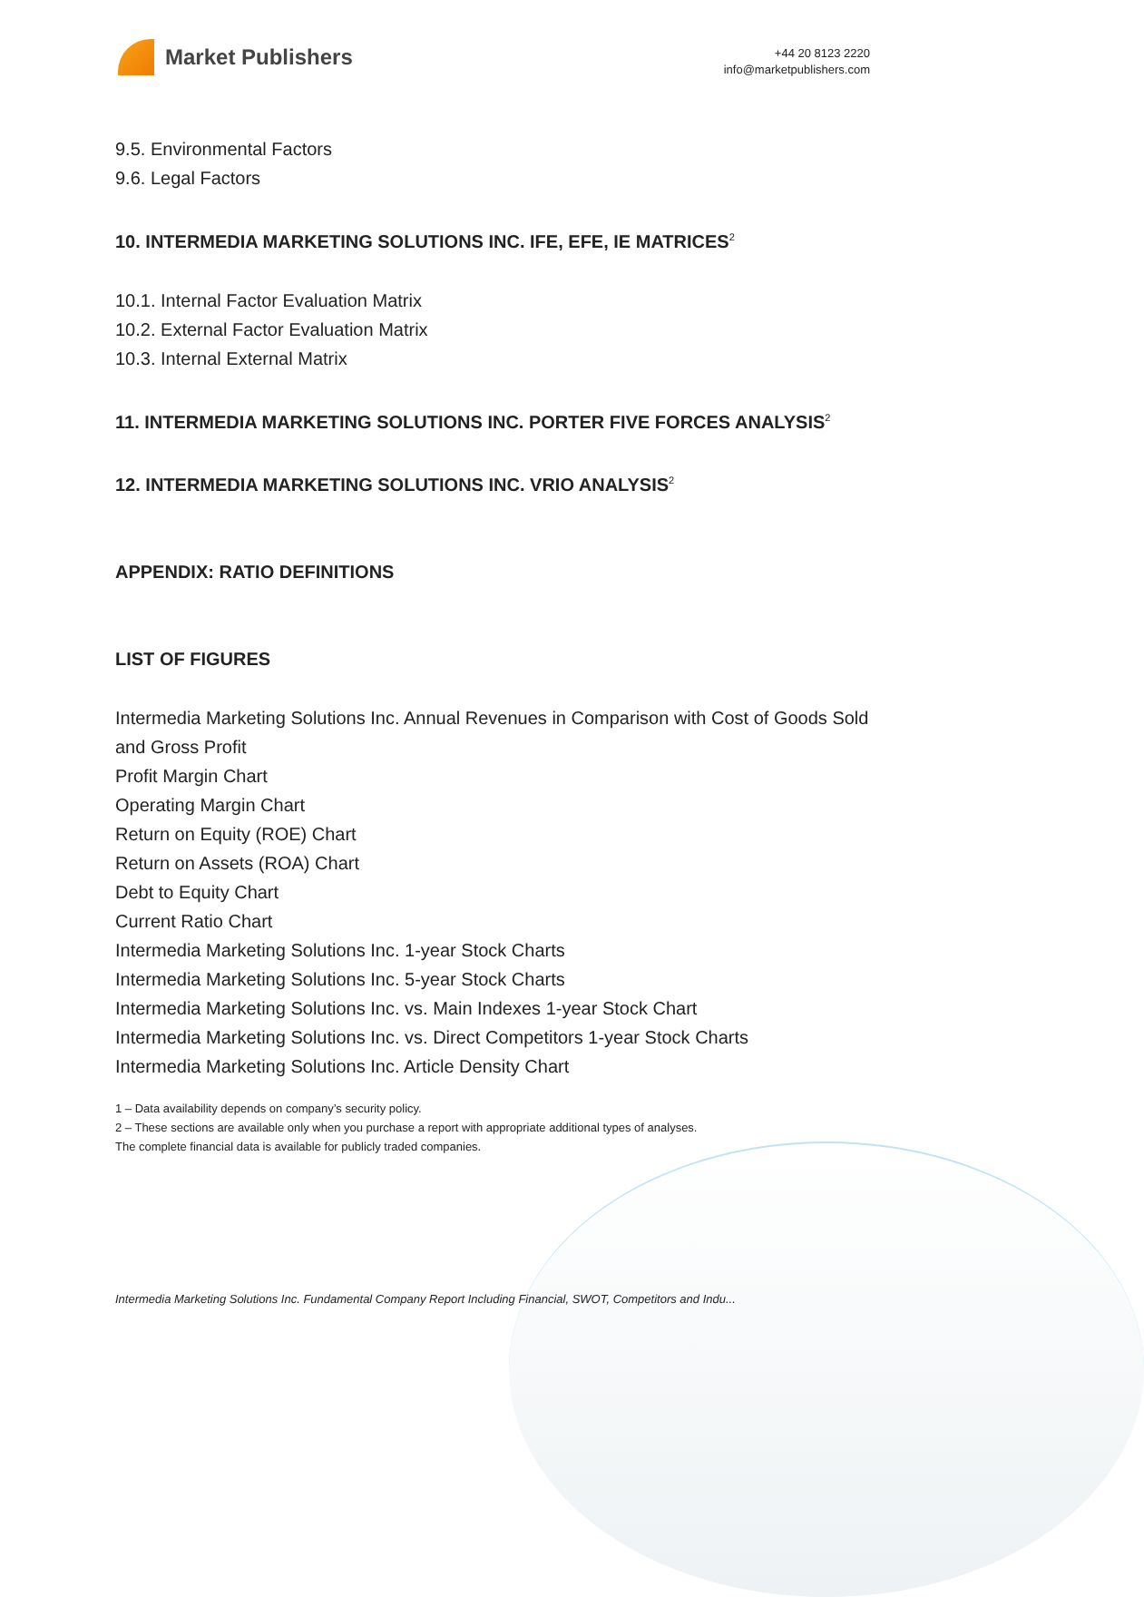Market Publishers
+44 20 8123 2220
info@marketpublishers.com
9.5. Environmental Factors
9.6. Legal Factors
10. INTERMEDIA MARKETING SOLUTIONS INC. IFE, EFE, IE MATRICES<sup>2</sup>
10.1. Internal Factor Evaluation Matrix
10.2. External Factor Evaluation Matrix
10.3. Internal External Matrix
11. INTERMEDIA MARKETING SOLUTIONS INC. PORTER FIVE FORCES ANALYSIS<sup>2</sup>
12. INTERMEDIA MARKETING SOLUTIONS INC. VRIO ANALYSIS<sup>2</sup>
APPENDIX: RATIO DEFINITIONS
LIST OF FIGURES
Intermedia Marketing Solutions Inc. Annual Revenues in Comparison with Cost of Goods Sold and Gross Profit
Profit Margin Chart
Operating Margin Chart
Return on Equity (ROE) Chart
Return on Assets (ROA) Chart
Debt to Equity Chart
Current Ratio Chart
Intermedia Marketing Solutions Inc. 1-year Stock Charts
Intermedia Marketing Solutions Inc. 5-year Stock Charts
Intermedia Marketing Solutions Inc. vs. Main Indexes 1-year Stock Chart
Intermedia Marketing Solutions Inc. vs. Direct Competitors 1-year Stock Charts
Intermedia Marketing Solutions Inc. Article Density Chart
1 – Data availability depends on company’s security policy.
2 – These sections are available only when you purchase a report with appropriate additional types of analyses.
The complete financial data is available for publicly traded companies.
Intermedia Marketing Solutions Inc. Fundamental Company Report Including Financial, SWOT, Competitors and Indu...